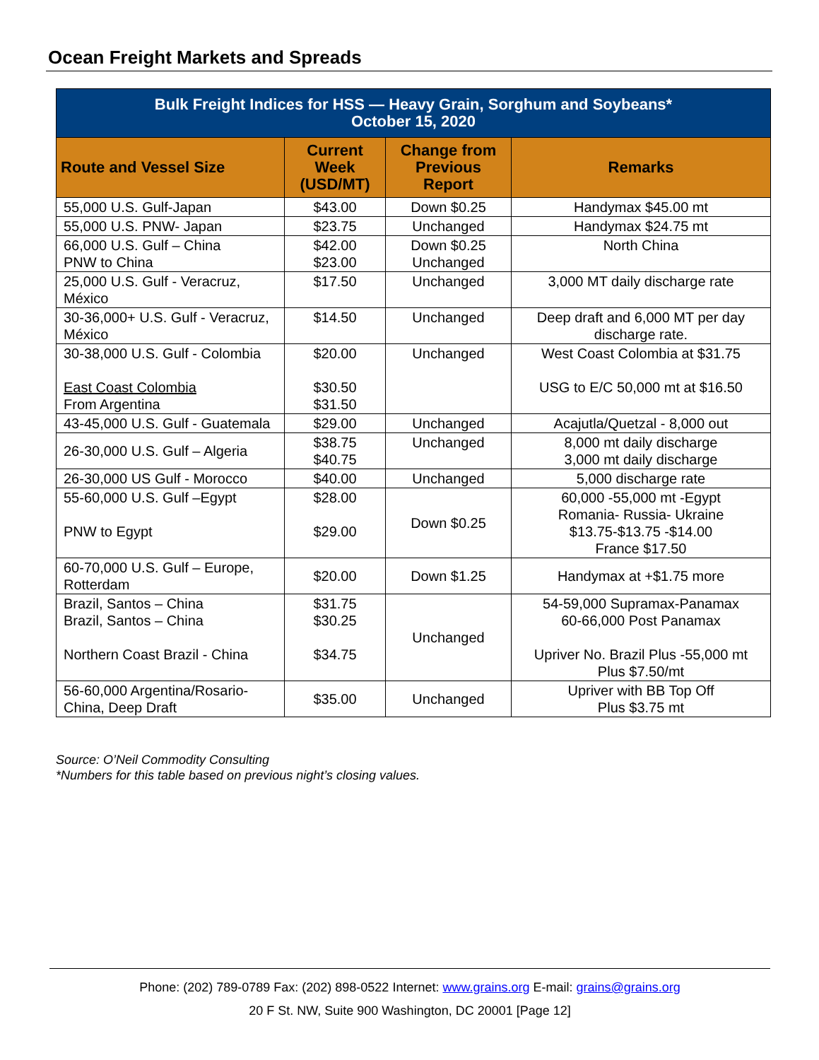Ocean Freight Markets and Spreads
| Bulk Freight Indices for HSS — Heavy Grain, Sorghum and Soybeans* October 15, 2020 | | | |
| --- | --- | --- | --- |
| Route and Vessel Size | Current Week (USD/MT) | Change from Previous Report | Remarks |
| 55,000 U.S. Gulf-Japan | $43.00 | Down $0.25 | Handymax $45.00 mt |
| 55,000 U.S. PNW- Japan | $23.75 | Unchanged | Handymax $24.75 mt |
| 66,000 U.S. Gulf – China PNW to China | $42.00 $23.00 | Down $0.25 Unchanged | North China |
| 25,000 U.S. Gulf - Veracruz, México | $17.50 | Unchanged | 3,000 MT daily discharge rate |
| 30-36,000+ U.S. Gulf - Veracruz, México | $14.50 | Unchanged | Deep draft and 6,000 MT per day discharge rate. |
| 30-38,000 U.S. Gulf - Colombia East Coast Colombia From Argentina | $20.00 $30.50 $31.50 | Unchanged | West Coast Colombia at $31.75 USG to E/C 50,000 mt at $16.50 |
| 43-45,000 U.S. Gulf - Guatemala | $29.00 | Unchanged | Acajutla/Quetzal - 8,000 out |
| 26-30,000 U.S. Gulf – Algeria | $38.75 $40.75 | Unchanged | 8,000 mt daily discharge 3,000 mt daily discharge |
| 26-30,000 US Gulf - Morocco | $40.00 | Unchanged | 5,000 discharge rate |
| 55-60,000 U.S. Gulf –Egypt PNW to Egypt | $28.00 $29.00 | Down $0.25 | 60,000 -55,000 mt -Egypt Romania- Russia- Ukraine $13.75-$13.75 -$14.00 France $17.50 |
| 60-70,000 U.S. Gulf – Europe, Rotterdam | $20.00 | Down $1.25 | Handymax at +$1.75 more |
| Brazil, Santos – China Brazil, Santos – China Northern Coast Brazil - China | $31.75 $30.25 $34.75 | Unchanged | 54-59,000 Supramax-Panamax 60-66,000 Post Panamax Upriver No. Brazil Plus -55,000 mt Plus $7.50/mt |
| 56-60,000 Argentina/Rosario-China, Deep Draft | $35.00 | Unchanged | Upriver with BB Top Off Plus $3.75 mt |
Source: O’Neil Commodity Consulting
*Numbers for this table based on previous night’s closing values.
Phone: (202) 789-0789 Fax: (202) 898-0522 Internet: www.grains.org E-mail: grains@grains.org
20 F St. NW, Suite 900 Washington, DC 20001 [Page 12]